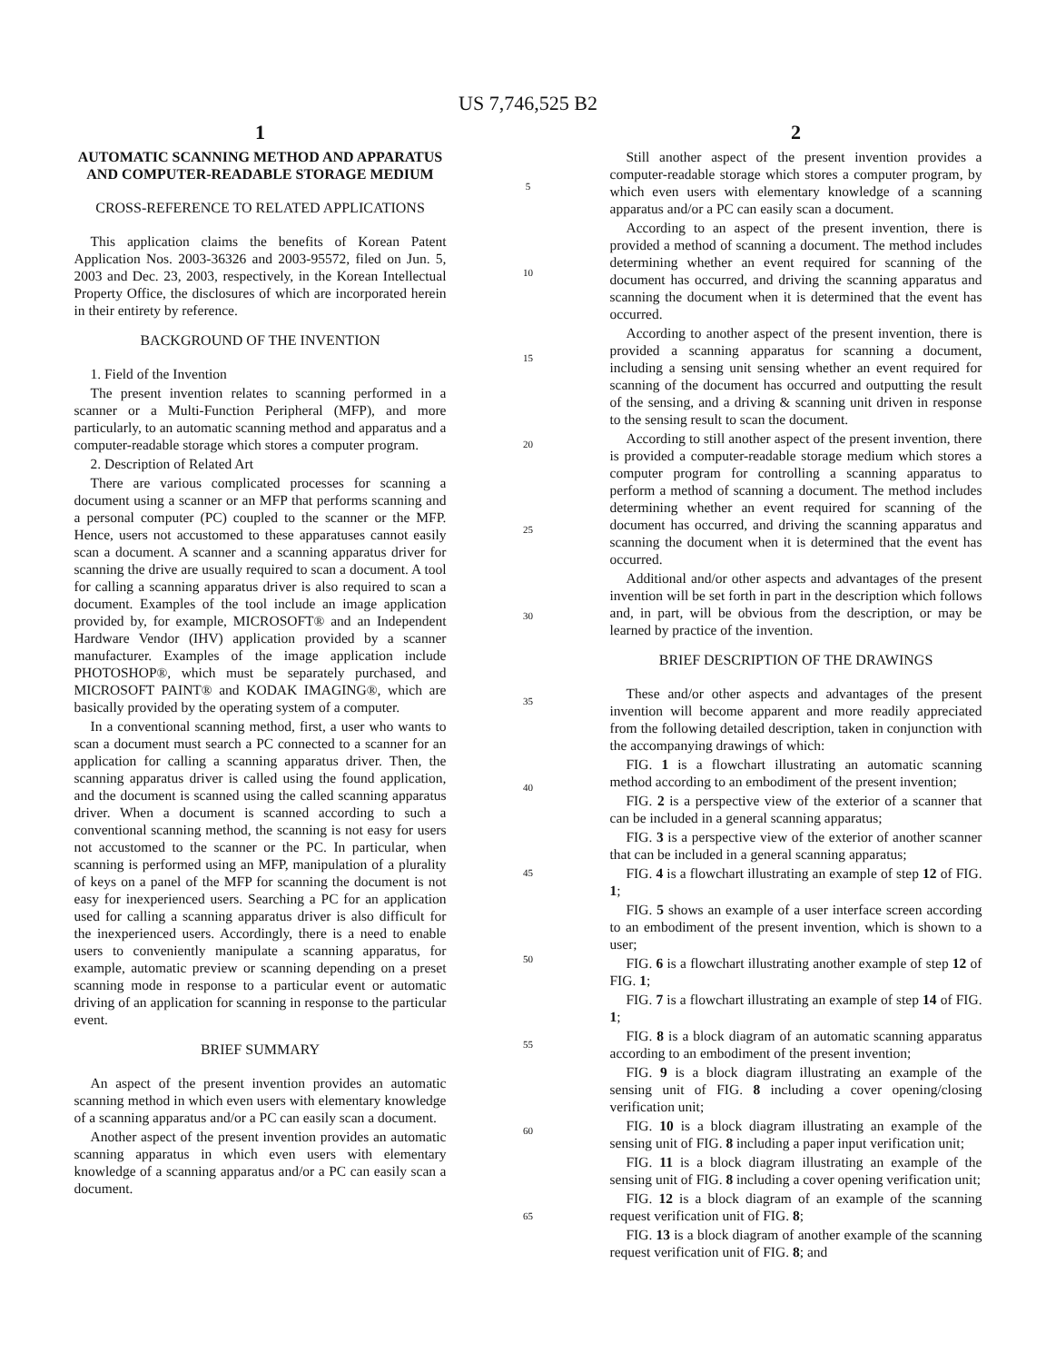US 7,746,525 B2
1
AUTOMATIC SCANNING METHOD AND APPARATUS AND COMPUTER-READABLE STORAGE MEDIUM
CROSS-REFERENCE TO RELATED APPLICATIONS
This application claims the benefits of Korean Patent Application Nos. 2003-36326 and 2003-95572, filed on Jun. 5, 2003 and Dec. 23, 2003, respectively, in the Korean Intellectual Property Office, the disclosures of which are incorporated herein in their entirety by reference.
BACKGROUND OF THE INVENTION
1. Field of the Invention
The present invention relates to scanning performed in a scanner or a Multi-Function Peripheral (MFP), and more particularly, to an automatic scanning method and apparatus and a computer-readable storage which stores a computer program.
2. Description of Related Art
There are various complicated processes for scanning a document using a scanner or an MFP that performs scanning and a personal computer (PC) coupled to the scanner or the MFP. Hence, users not accustomed to these apparatuses cannot easily scan a document. A scanner and a scanning apparatus driver for scanning the drive are usually required to scan a document. A tool for calling a scanning apparatus driver is also required to scan a document. Examples of the tool include an image application provided by, for example, MICROSOFT® and an Independent Hardware Vendor (IHV) application provided by a scanner manufacturer. Examples of the image application include PHOTOSHOP®, which must be separately purchased, and MICROSOFT PAINT® and KODAK IMAGING®, which are basically provided by the operating system of a computer.
In a conventional scanning method, first, a user who wants to scan a document must search a PC connected to a scanner for an application for calling a scanning apparatus driver. Then, the scanning apparatus driver is called using the found application, and the document is scanned using the called scanning apparatus driver. When a document is scanned according to such a conventional scanning method, the scanning is not easy for users not accustomed to the scanner or the PC. In particular, when scanning is performed using an MFP, manipulation of a plurality of keys on a panel of the MFP for scanning the document is not easy for inexperienced users. Searching a PC for an application used for calling a scanning apparatus driver is also difficult for the inexperienced users. Accordingly, there is a need to enable users to conveniently manipulate a scanning apparatus, for example, automatic preview or scanning depending on a preset scanning mode in response to a particular event or automatic driving of an application for scanning in response to the particular event.
BRIEF SUMMARY
An aspect of the present invention provides an automatic scanning method in which even users with elementary knowledge of a scanning apparatus and/or a PC can easily scan a document.
Another aspect of the present invention provides an automatic scanning apparatus in which even users with elementary knowledge of a scanning apparatus and/or a PC can easily scan a document.
5
10
15
20
25
30
35
40
45
50
55
60
65
2
Still another aspect of the present invention provides a computer-readable storage which stores a computer program, by which even users with elementary knowledge of a scanning apparatus and/or a PC can easily scan a document.
According to an aspect of the present invention, there is provided a method of scanning a document. The method includes determining whether an event required for scanning of the document has occurred, and driving the scanning apparatus and scanning the document when it is determined that the event has occurred.
According to another aspect of the present invention, there is provided a scanning apparatus for scanning a document, including a sensing unit sensing whether an event required for scanning of the document has occurred and outputting the result of the sensing, and a driving & scanning unit driven in response to the sensing result to scan the document.
According to still another aspect of the present invention, there is provided a computer-readable storage medium which stores a computer program for controlling a scanning apparatus to perform a method of scanning a document. The method includes determining whether an event required for scanning of the document has occurred, and driving the scanning apparatus and scanning the document when it is determined that the event has occurred.
Additional and/or other aspects and advantages of the present invention will be set forth in part in the description which follows and, in part, will be obvious from the description, or may be learned by practice of the invention.
BRIEF DESCRIPTION OF THE DRAWINGS
These and/or other aspects and advantages of the present invention will become apparent and more readily appreciated from the following detailed description, taken in conjunction with the accompanying drawings of which:
FIG. 1 is a flowchart illustrating an automatic scanning method according to an embodiment of the present invention;
FIG. 2 is a perspective view of the exterior of a scanner that can be included in a general scanning apparatus;
FIG. 3 is a perspective view of the exterior of another scanner that can be included in a general scanning apparatus;
FIG. 4 is a flowchart illustrating an example of step 12 of FIG. 1;
FIG. 5 shows an example of a user interface screen according to an embodiment of the present invention, which is shown to a user;
FIG. 6 is a flowchart illustrating another example of step 12 of FIG. 1;
FIG. 7 is a flowchart illustrating an example of step 14 of FIG. 1;
FIG. 8 is a block diagram of an automatic scanning apparatus according to an embodiment of the present invention;
FIG. 9 is a block diagram illustrating an example of the sensing unit of FIG. 8 including a cover opening/closing verification unit;
FIG. 10 is a block diagram illustrating an example of the sensing unit of FIG. 8 including a paper input verification unit;
FIG. 11 is a block diagram illustrating an example of the sensing unit of FIG. 8 including a cover opening verification unit;
FIG. 12 is a block diagram of an example of the scanning request verification unit of FIG. 8;
FIG. 13 is a block diagram of another example of the scanning request verification unit of FIG. 8; and